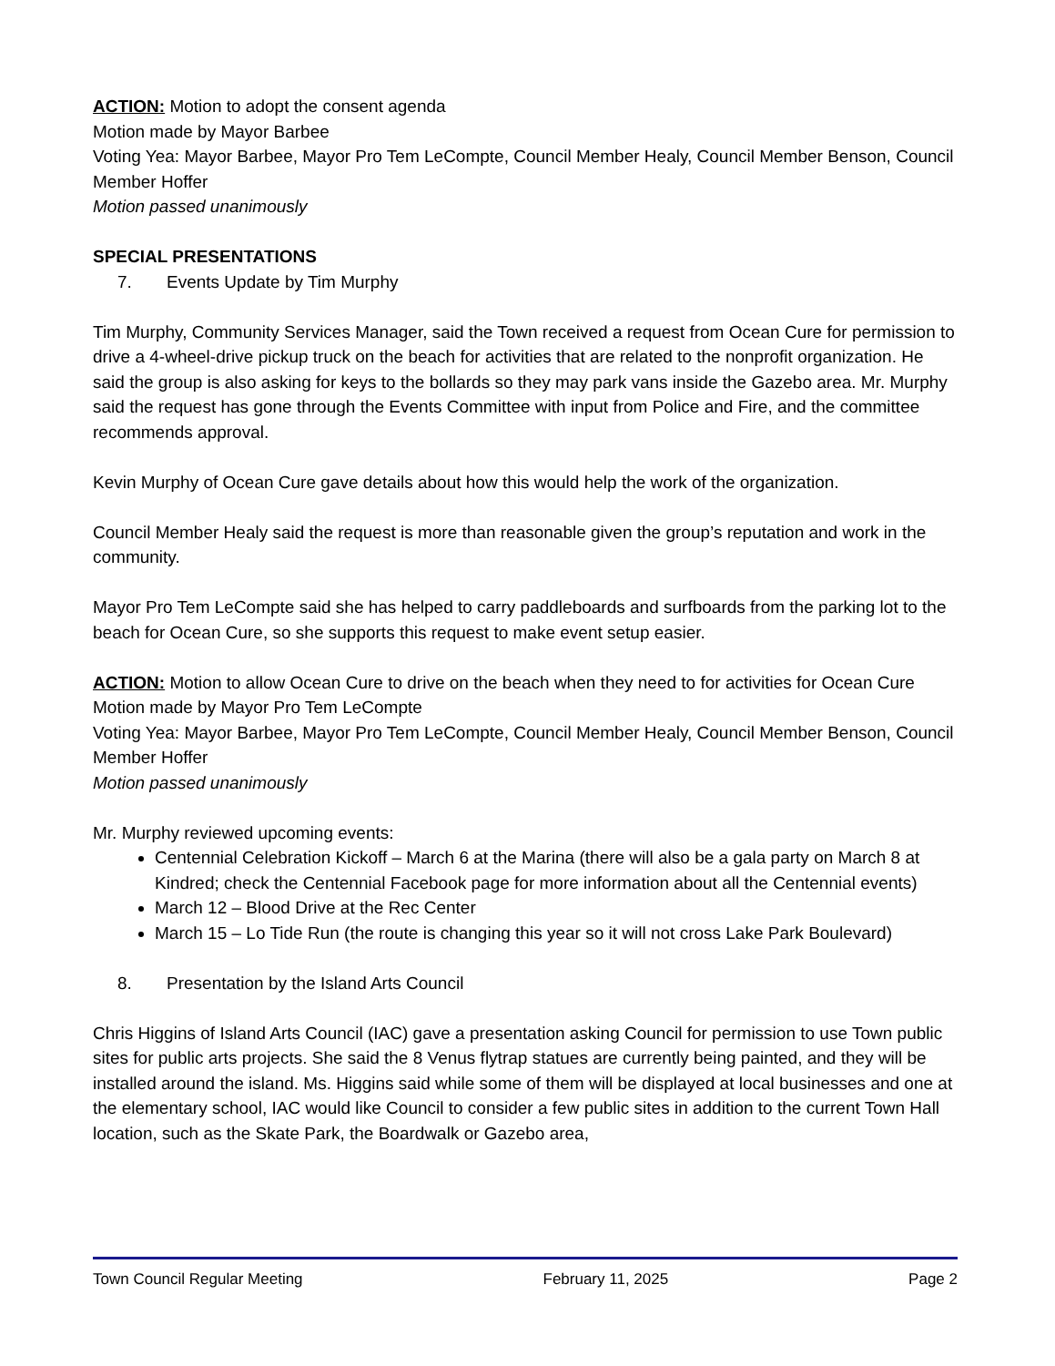ACTION: Motion to adopt the consent agenda
Motion made by Mayor Barbee
Voting Yea: Mayor Barbee, Mayor Pro Tem LeCompte, Council Member Healy, Council Member Benson, Council Member Hoffer
Motion passed unanimously
SPECIAL PRESENTATIONS
7. Events Update by Tim Murphy
Tim Murphy, Community Services Manager, said the Town received a request from Ocean Cure for permission to drive a 4-wheel-drive pickup truck on the beach for activities that are related to the nonprofit organization. He said the group is also asking for keys to the bollards so they may park vans inside the Gazebo area. Mr. Murphy said the request has gone through the Events Committee with input from Police and Fire, and the committee recommends approval.
Kevin Murphy of Ocean Cure gave details about how this would help the work of the organization.
Council Member Healy said the request is more than reasonable given the group’s reputation and work in the community.
Mayor Pro Tem LeCompte said she has helped to carry paddleboards and surfboards from the parking lot to the beach for Ocean Cure, so she supports this request to make event setup easier.
ACTION: Motion to allow Ocean Cure to drive on the beach when they need to for activities for Ocean Cure
Motion made by Mayor Pro Tem LeCompte
Voting Yea: Mayor Barbee, Mayor Pro Tem LeCompte, Council Member Healy, Council Member Benson, Council Member Hoffer
Motion passed unanimously
Mr. Murphy reviewed upcoming events:
Centennial Celebration Kickoff – March 6 at the Marina (there will also be a gala party on March 8 at Kindred; check the Centennial Facebook page for more information about all the Centennial events)
March 12 – Blood Drive at the Rec Center
March 15 – Lo Tide Run (the route is changing this year so it will not cross Lake Park Boulevard)
8. Presentation by the Island Arts Council
Chris Higgins of Island Arts Council (IAC) gave a presentation asking Council for permission to use Town public sites for public arts projects. She said the 8 Venus flytrap statues are currently being painted, and they will be installed around the island. Ms. Higgins said while some of them will be displayed at local businesses and one at the elementary school, IAC would like Council to consider a few public sites in addition to the current Town Hall location, such as the Skate Park, the Boardwalk or Gazebo area,
Town Council Regular Meeting February 11, 2025 Page 2